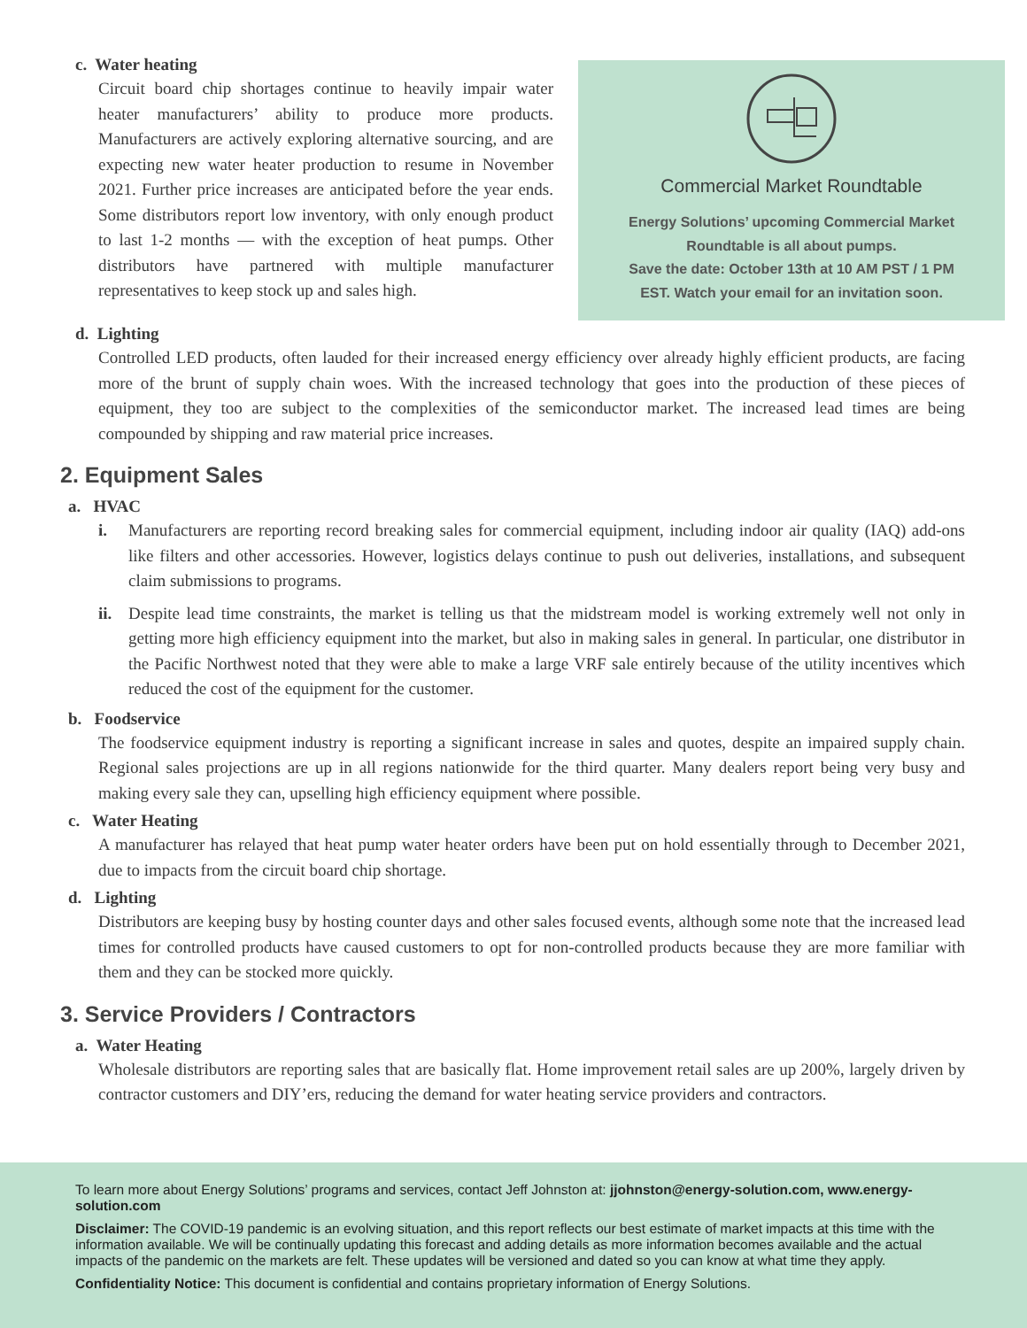c. Water heating
Circuit board chip shortages continue to heavily impair water heater manufacturers’ ability to produce more products. Manufacturers are actively exploring alternative sourcing, and are expecting new water heater production to resume in November 2021. Further price increases are anticipated before the year ends. Some distributors report low inventory, with only enough product to last 1-2 months — with the exception of heat pumps. Other distributors have partnered with multiple manufacturer representatives to keep stock up and sales high.
Commercial Market Roundtable
Energy Solutions’ upcoming Commercial Market
Roundtable is all about pumps.
Save the date: October 13th at 10 AM PST / 1 PM
EST. Watch your email for an invitation soon.
d. Lighting
Controlled LED products, often lauded for their increased energy efficiency over already highly efficient products, are facing more of the brunt of supply chain woes. With the increased technology that goes into the production of these pieces of equipment, they too are subject to the complexities of the semiconductor market. The increased lead times are being compounded by shipping and raw material price increases.
2. Equipment Sales
a. HVAC
i. Manufacturers are reporting record breaking sales for commercial equipment, including indoor air quality (IAQ) add-ons like filters and other accessories. However, logistics delays continue to push out deliveries, installations, and subsequent claim submissions to programs.
ii.
Despite lead time constraints, the market is telling us that the midstream model is working extremely well not only in getting more high efficiency equipment into the market, but also in making sales in general. In particular, one distributor in the Pacific Northwest noted that they were able to make a large VRF sale entirely because of the utility incentives which reduced the cost of the equipment for the customer.
b. Foodservice
The foodservice equipment industry is reporting a significant increase in sales and quotes, despite an impaired supply chain. Regional sales projections are up in all regions nationwide for the third quarter. Many dealers report being very busy and making every sale they can, upselling high efficiency equipment where possible.
c. Water Heating
A manufacturer has relayed that heat pump water heater orders have been put on hold essentially through to December 2021, due to impacts from the circuit board chip shortage.
d. Lighting
Distributors are keeping busy by hosting counter days and other sales focused events, although some note that the increased lead times for controlled products have caused customers to opt for non-controlled products because they are more familiar with them and they can be stocked more quickly.
3. Service Providers / Contractors
a. Water Heating
Wholesale distributors are reporting sales that are basically flat. Home improvement retail sales are up 200%, largely driven by contractor customers and DIY’ers, reducing the demand for water heating service providers and contractors.
To learn more about Energy Solutions’ programs and services, contact Jeff Johnston at: jjohnston@energy-solution.com, www.energy-solution.com
Disclaimer: The COVID-19 pandemic is an evolving situation, and this report reflects our best estimate of market impacts at this time with the information available. We will be continually updating this forecast and adding details as more information becomes available and the actual impacts of the pandemic on the markets are felt. These updates will be versioned and dated so you can know at what time they apply.
Confidentiality Notice: This document is confidential and contains proprietary information of Energy Solutions.